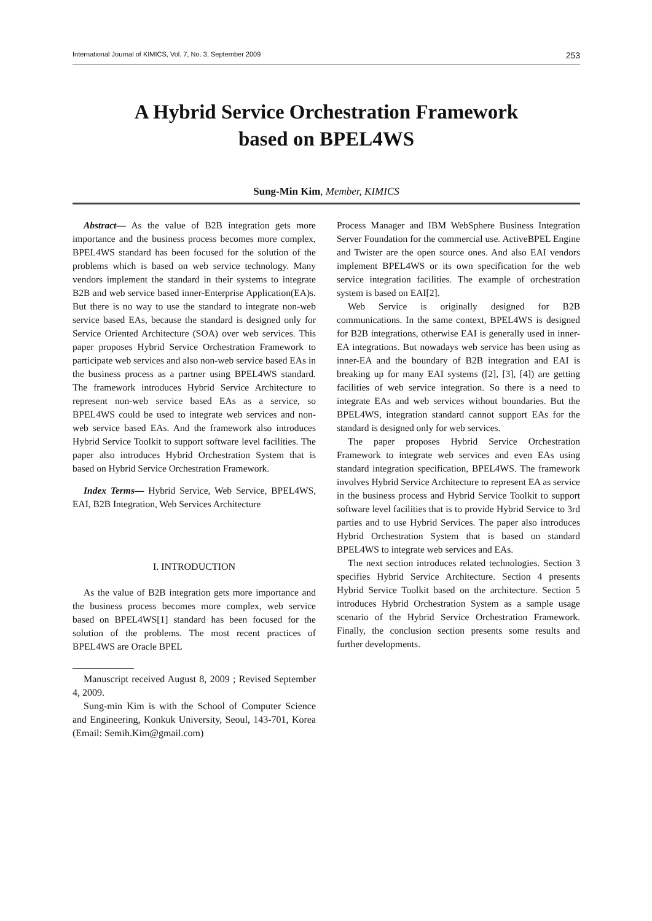International Journal of KIMICS, Vol. 7, No. 3, September 2009 253
A Hybrid Service Orchestration Framework
based on BPEL4WS
Sung-Min Kim, Member, KIMICS
Abstract— As the value of B2B integration gets more importance and the business process becomes more complex, BPEL4WS standard has been focused for the solution of the problems which is based on web service technology. Many vendors implement the standard in their systems to integrate B2B and web service based inner-Enterprise Application(EA)s. But there is no way to use the standard to integrate non-web service based EAs, because the standard is designed only for Service Oriented Architecture (SOA) over web services. This paper proposes Hybrid Service Orchestration Framework to participate web services and also non-web service based EAs in the business process as a partner using BPEL4WS standard. The framework introduces Hybrid Service Architecture to represent non-web service based EAs as a service, so BPEL4WS could be used to integrate web services and non-web service based EAs. And the framework also introduces Hybrid Service Toolkit to support software level facilities. The paper also introduces Hybrid Orchestration System that is based on Hybrid Service Orchestration Framework.
Index Terms— Hybrid Service, Web Service, BPEL4WS, EAI, B2B Integration, Web Services Architecture
I. INTRODUCTION
As the value of B2B integration gets more importance and the business process becomes more complex, web service based on BPEL4WS[1] standard has been focused for the solution of the problems. The most recent practices of BPEL4WS are Oracle BPEL
Manuscript received August 8, 2009 ; Revised September 4, 2009.
Sung-min Kim is with the School of Computer Science and Engineering, Konkuk University, Seoul, 143-701, Korea (Email: Semih.Kim@gmail.com)
Process Manager and IBM WebSphere Business Integration Server Foundation for the commercial use. ActiveBPEL Engine and Twister are the open source ones. And also EAI vendors implement BPEL4WS or its own specification for the web service integration facilities. The example of orchestration system is based on EAI[2].
Web Service is originally designed for B2B communications. In the same context, BPEL4WS is designed for B2B integrations, otherwise EAI is generally used in inner-EA integrations. But nowadays web service has been using as inner-EA and the boundary of B2B integration and EAI is breaking up for many EAI systems ([2], [3], [4]) are getting facilities of web service integration. So there is a need to integrate EAs and web services without boundaries. But the BPEL4WS, integration standard cannot support EAs for the standard is designed only for web services.
The paper proposes Hybrid Service Orchestration Framework to integrate web services and even EAs using standard integration specification, BPEL4WS. The framework involves Hybrid Service Architecture to represent EA as service in the business process and Hybrid Service Toolkit to support software level facilities that is to provide Hybrid Service to 3rd parties and to use Hybrid Services. The paper also introduces Hybrid Orchestration System that is based on standard BPEL4WS to integrate web services and EAs.
The next section introduces related technologies. Section 3 specifies Hybrid Service Architecture. Section 4 presents Hybrid Service Toolkit based on the architecture. Section 5 introduces Hybrid Orchestration System as a sample usage scenario of the Hybrid Service Orchestration Framework. Finally, the conclusion section presents some results and further developments.